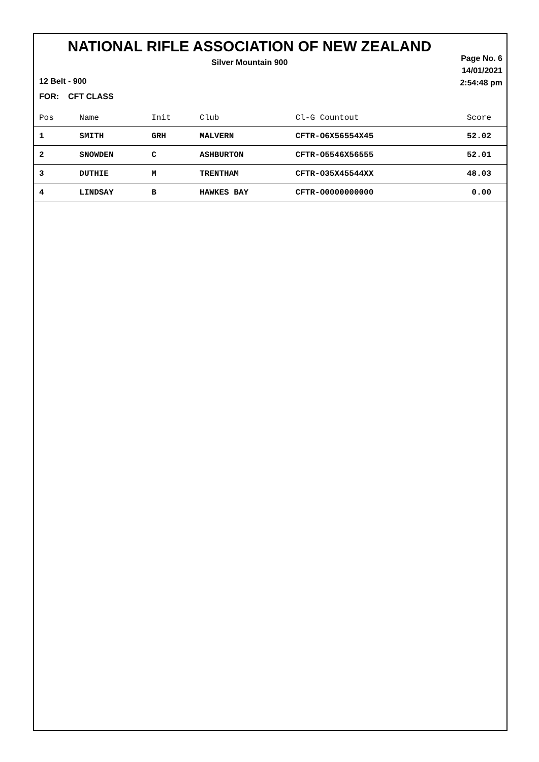NATIONAL RIFLE ASSOCIATION OF NEW ZEALAND
Silver Mountain 900
Page No. 6
14/01/2021
2:54:48 pm
12 Belt - 900
FOR: CFT CLASS
| Pos | Name | Init | Club | Cl-G Countout | Score |
| --- | --- | --- | --- | --- | --- |
| 1 | SMITH | GRH | MALVERN | CFTR-O6X56554X45 | 52.02 |
| 2 | SNOWDEN | C | ASHBURTON | CFTR-O5546X56555 | 52.01 |
| 3 | DUTHIE | M | TRENTHAM | CFTR-O35X45544XX | 48.03 |
| 4 | LINDSAY | B | HAWKES BAY | CFTR-O0000000000 | 0.00 |